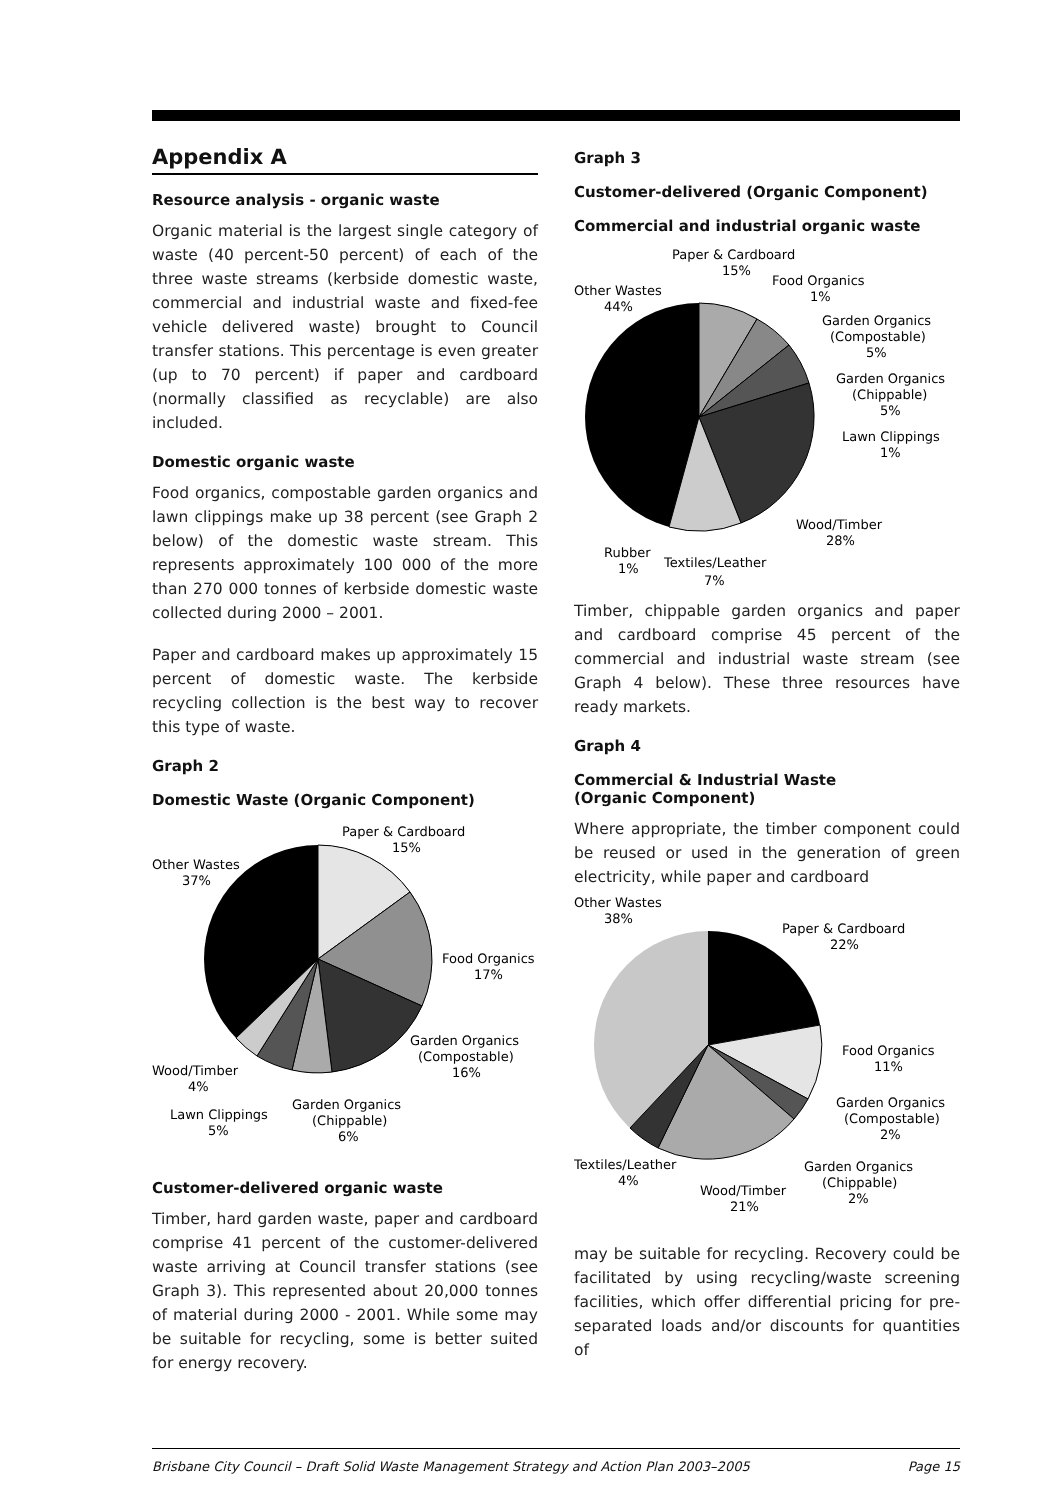Appendix A
Resource analysis - organic waste
Organic material is the largest single category of waste (40 percent-50 percent) of each of the three waste streams (kerbside domestic waste, commercial and industrial waste and fixed-fee vehicle delivered waste) brought to Council transfer stations. This percentage is even greater (up to 70 percent) if paper and cardboard (normally classified as recyclable) are also included.
Domestic organic waste
Food organics, compostable garden organics and lawn clippings make up 38 percent (see Graph 2 below) of the domestic waste stream. This represents approximately 100 000 of the more than 270 000 tonnes of kerbside domestic waste collected during 2000 – 2001.
Paper and cardboard makes up approximately 15 percent of domestic waste. The kerbside recycling collection is the best way to recover this type of waste.
Graph 2
Domestic Waste (Organic Component)
Paper & Cardboard
15%
Other Wastes
37%
Food Organics
17%
Garden Organics
(Compostable)
16%
Wood/Timber
4%
Garden Organics
(Chippable)
6%
Lawn Clippings
5%
Customer-delivered organic waste
Timber, hard garden waste, paper and cardboard comprise 41 percent of the customer-delivered waste arriving at Council transfer stations (see Graph 3). This represented about 20,000 tonnes of material during 2000 - 2001. While some may be suitable for recycling, some is better suited for energy recovery.
Graph 3
Customer-delivered (Organic Component)
Commercial and industrial organic waste
Paper & Cardboard
15%
Other Wastes
44%
Food Organics
1%
Garden Organics
(Compostable)
5%
Garden Organics
(Chippable)
5%
Lawn Clippings
1%
Wood/Timber
28%
Rubber
1%
Textiles/Leather
7%
Timber, chippable garden organics and paper and cardboard comprise 45 percent of the commercial and industrial waste stream (see Graph 4 below). These three resources have ready markets.
Graph 4
Commercial & Industrial Waste
(Organic Component)
Where appropriate, the timber component could be reused or used in the generation of green electricity, while paper and cardboard
Other Wastes
38%
Paper & Cardboard
22%
Food Organics
11%
Garden Organics
(Compostable)
2%
Textiles/Leather
4%
Garden Organics
(Chippable)
2%
Wood/Timber
21%
may be suitable for recycling. Recovery could be facilitated by using recycling/waste screening facilities, which offer differential pricing for pre-separated loads and/or discounts for quantities of
Brisbane City Council – Draft Solid Waste Management Strategy and Action Plan 2003–2005 Page 15